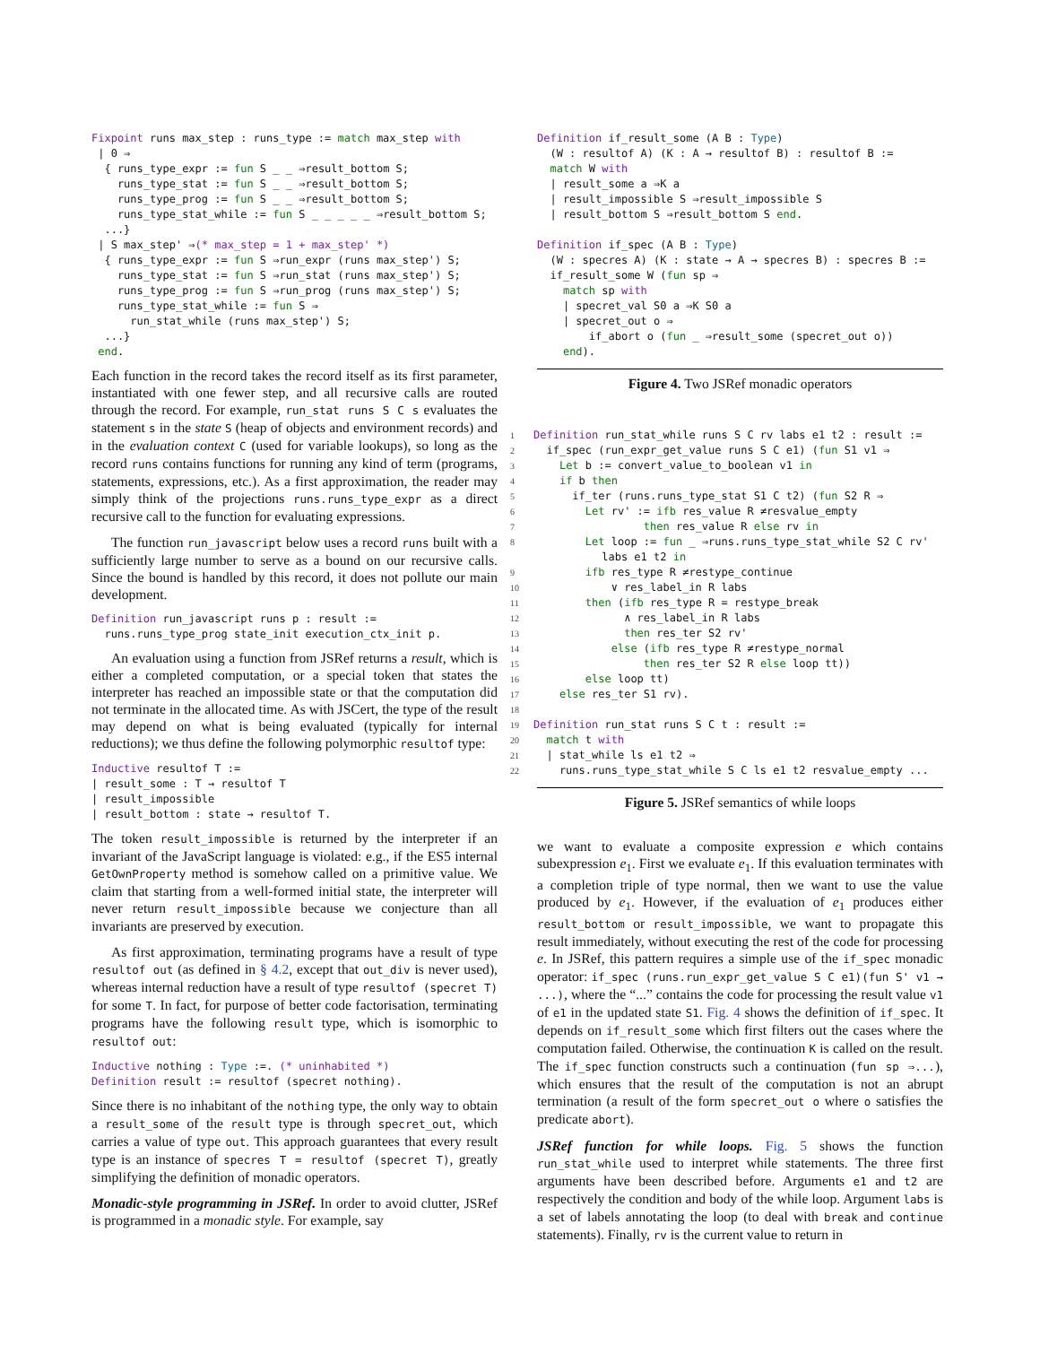Fixpoint runs max_step : runs_type := match max_step with | 0 ⇒ { runs_type_expr := fun S _ _ ⇒result_bottom S; runs_type_stat := fun S _ _ ⇒result_bottom S; runs_type_prog := fun S _ _ ⇒result_bottom S; runs_type_stat_while := fun S _ _ _ _ _ ⇒result_bottom S; ...} | S max_step' ⇒(* max_step = 1 + max_step' *) { runs_type_expr := fun S ⇒run_expr (runs max_step') S; runs_type_stat := fun S ⇒run_stat (runs max_step') S; runs_type_prog := fun S ⇒run_prog (runs max_step') S; runs_type_stat_while := fun S ⇒ run_stat_while (runs max_step') S; ...} end.
Each function in the record takes the record itself as its first parameter, instantiated with one fewer step, and all recursive calls are routed through the record. For example, run_stat runs S C s evaluates the statement s in the state S (heap of objects and environment records) and in the evaluation context C (used for variable lookups), so long as the record runs contains functions for running any kind of term (programs, statements, expressions, etc.). As a first approximation, the reader may simply think of the projections runs.runs_type_expr as a direct recursive call to the function for evaluating expressions.
The function run_javascript below uses a record runs built with a sufficiently large number to serve as a bound on our recursive calls. Since the bound is handled by this record, it does not pollute our main development.
Definition run_javascript runs p : result := runs.runs_type_prog state_init execution_ctx_init p.
An evaluation using a function from JSRef returns a result, which is either a completed computation, or a special token that states the interpreter has reached an impossible state or that the computation did not terminate in the allocated time. As with JSCert, the type of the result may depend on what is being evaluated (typically for internal reductions); we thus define the following polymorphic resultof type:
Inductive resultof T := | result_some : T → resultof T | result_impossible | result_bottom : state → resultof T.
The token result_impossible is returned by the interpreter if an invariant of the JavaScript language is violated: e.g., if the ES5 internal GetOwnProperty method is somehow called on a primitive value. We claim that starting from a well-formed initial state, the interpreter will never return result_impossible because we conjecture than all invariants are preserved by execution.
As first approximation, terminating programs have a result of type resultof out (as defined in § 4.2, except that out_div is never used), whereas internal reduction have a result of type resultof (specret T) for some T. In fact, for purpose of better code factorisation, terminating programs have the following result type, which is isomorphic to resultof out:
Inductive nothing : Type :=. (* uninhabited *) Definition result := resultof (specret nothing).
Since there is no inhabitant of the nothing type, the only way to obtain a result_some of the result type is through specret_out, which carries a value of type out. This approach guarantees that every result type is an instance of specres T = resultof (specret T), greatly simplifying the definition of monadic operators.
Monadic-style programming in JSRef. In order to avoid clutter, JSRef is programmed in a monadic style. For example, say
Definition if_result_some (A B : Type) (W : resultof A) (K : A → resultof B) : resultof B := match W with | result_some a ⇒K a | result_impossible S ⇒result_impossible S | result_bottom S ⇒result_bottom S end. Definition if_spec (A B : Type) (W : specres A) (K : state → A → specres B) : specres B := if_result_some W (fun sp ⇒ match sp with | specret_val S0 a ⇒K S0 a | specret_out o ⇒ if_abort o (fun _ ⇒result_some (specret_out o)) end).
Figure 4. Two JSRef monadic operators
1 Definition run_stat_while runs S C rv labs e1 t2 : result := 2 if_spec (run_expr_get_value runs S C e1) (fun S1 v1 ⇒ 3 Let b := convert_value_to_boolean v1 in 4 if b then 5 if_ter (runs.runs_type_stat S1 C t2) (fun S2 R ⇒ 6 Let rv' := ifb res_value R ≠resvalue_empty 7 then res_value R else rv in 8 Let loop := fun _ ⇒runs.runs_type_stat_while S2 C rv' labs e1 t2 in 9 ifb res_type R ≠restype_continue 10 ∨ res_label_in R labs 11 then (ifb res_type R = restype_break 12 ∧ res_label_in R labs 13 then res_ter S2 rv' 14 else (ifb res_type R ≠restype_normal 15 then res_ter S2 R else loop tt)) 16 else loop tt) 17 else res_ter S1 rv). 18 19 Definition run_stat runs S C t : result := 20 match t with 21 | stat_while ls e1 t2 ⇒ 22 runs.runs_type_stat_while S C ls e1 t2 resvalue_empty ...
Figure 5. JSRef semantics of while loops
we want to evaluate a composite expression e which contains subexpression e<sub>1</sub>. First we evaluate e<sub>1</sub>. If this evaluation terminates with a completion triple of type normal, then we want to use the value produced by e<sub>1</sub>. However, if the evaluation of e<sub>1</sub> produces either result_bottom or result_impossible, we want to propagate this result immediately, without executing the rest of the code for processing e. In JSRef, this pattern requires a simple use of the if_spec monadic operator: if_spec (runs.run_expr_get_value S C e1)(fun S' v1 → ...), where the “...” contains the code for processing the result value v1 of e1 in the updated state S1. Fig. 4 shows the definition of if_spec. It depends on if_result_some which first filters out the cases where the computation failed. Otherwise, the continuation K is called on the result. The if_spec function constructs such a continuation (fun sp ⇒...), which ensures that the result of the computation is not an abrupt termination (a result of the form specret_out o where o satisfies the predicate abort).
JSRef function for while loops. Fig. 5 shows the function run_stat_while used to interpret while statements. The three first arguments have been described before. Arguments e1 and t2 are respectively the condition and body of the while loop. Argument labs is a set of labels annotating the loop (to deal with break and continue statements). Finally, rv is the current value to return in